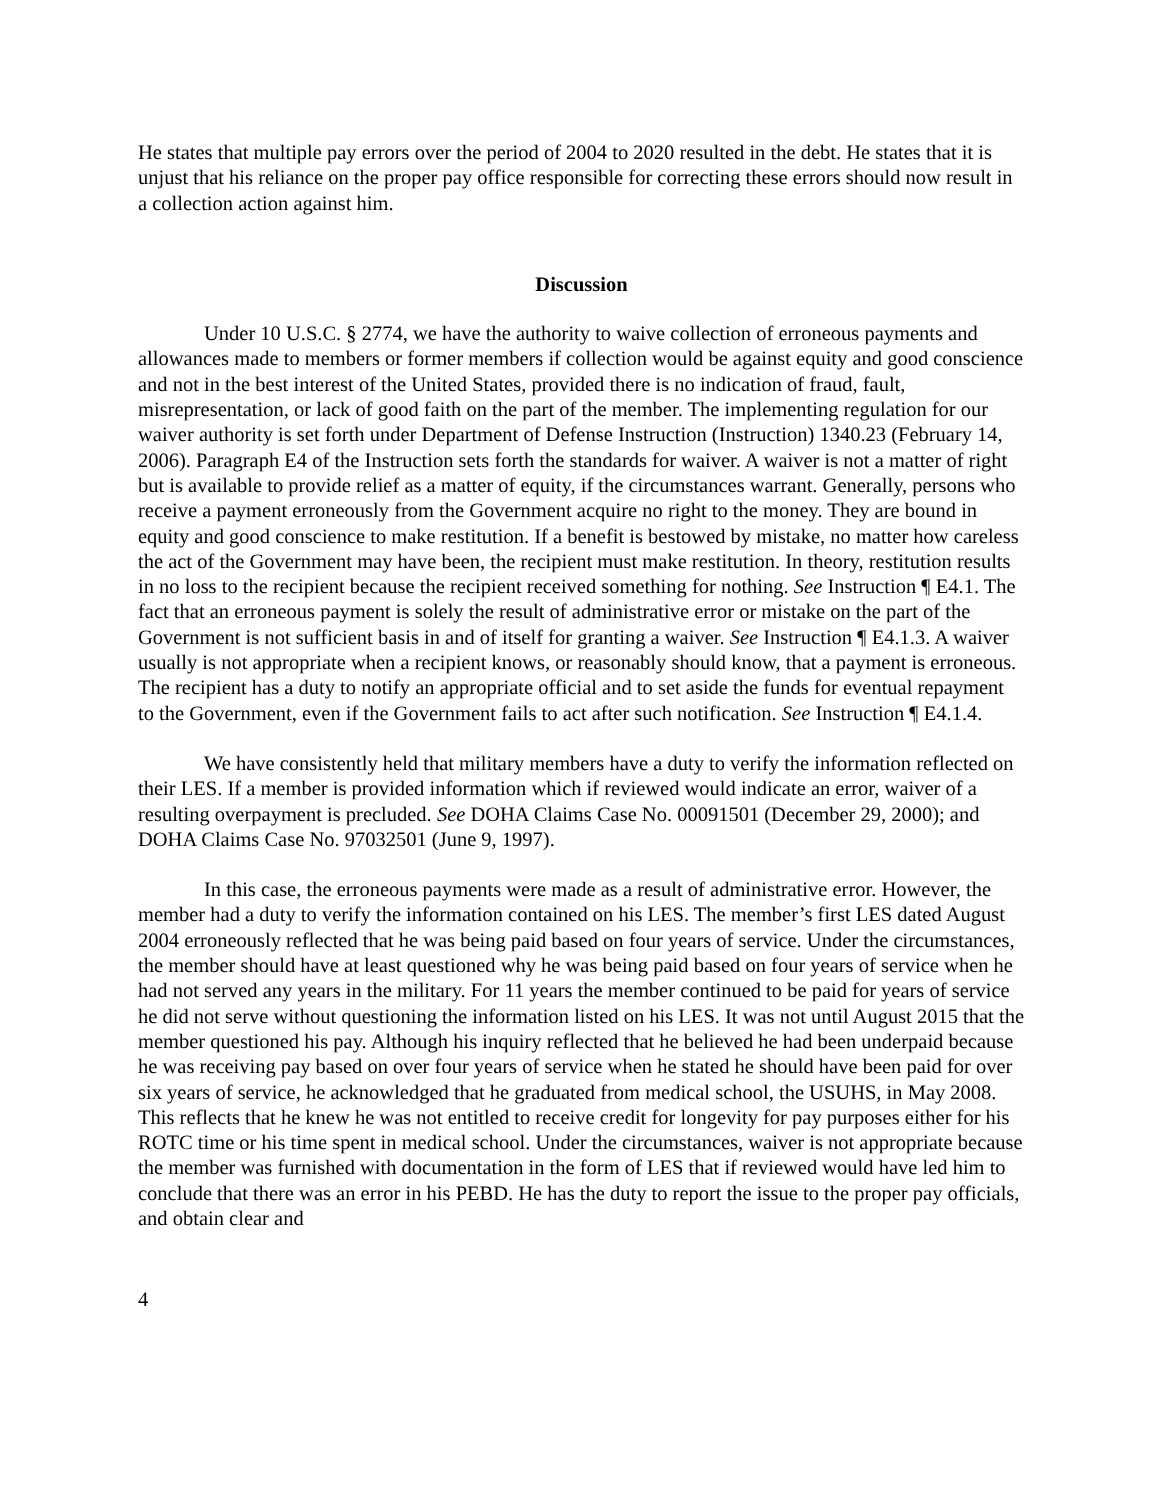He states that multiple pay errors over the period of 2004 to 2020 resulted in the debt. He states that it is unjust that his reliance on the proper pay office responsible for correcting these errors should now result in a collection action against him.
Discussion
Under 10 U.S.C. § 2774, we have the authority to waive collection of erroneous payments and allowances made to members or former members if collection would be against equity and good conscience and not in the best interest of the United States, provided there is no indication of fraud, fault, misrepresentation, or lack of good faith on the part of the member. The implementing regulation for our waiver authority is set forth under Department of Defense Instruction (Instruction) 1340.23 (February 14, 2006). Paragraph E4 of the Instruction sets forth the standards for waiver. A waiver is not a matter of right but is available to provide relief as a matter of equity, if the circumstances warrant. Generally, persons who receive a payment erroneously from the Government acquire no right to the money. They are bound in equity and good conscience to make restitution. If a benefit is bestowed by mistake, no matter how careless the act of the Government may have been, the recipient must make restitution. In theory, restitution results in no loss to the recipient because the recipient received something for nothing. See Instruction ¶ E4.1. The fact that an erroneous payment is solely the result of administrative error or mistake on the part of the Government is not sufficient basis in and of itself for granting a waiver. See Instruction ¶ E4.1.3. A waiver usually is not appropriate when a recipient knows, or reasonably should know, that a payment is erroneous. The recipient has a duty to notify an appropriate official and to set aside the funds for eventual repayment to the Government, even if the Government fails to act after such notification. See Instruction ¶ E4.1.4.
We have consistently held that military members have a duty to verify the information reflected on their LES. If a member is provided information which if reviewed would indicate an error, waiver of a resulting overpayment is precluded. See DOHA Claims Case No. 00091501 (December 29, 2000); and DOHA Claims Case No. 97032501 (June 9, 1997).
In this case, the erroneous payments were made as a result of administrative error. However, the member had a duty to verify the information contained on his LES. The member’s first LES dated August 2004 erroneously reflected that he was being paid based on four years of service. Under the circumstances, the member should have at least questioned why he was being paid based on four years of service when he had not served any years in the military. For 11 years the member continued to be paid for years of service he did not serve without questioning the information listed on his LES. It was not until August 2015 that the member questioned his pay. Although his inquiry reflected that he believed he had been underpaid because he was receiving pay based on over four years of service when he stated he should have been paid for over six years of service, he acknowledged that he graduated from medical school, the USUHS, in May 2008. This reflects that he knew he was not entitled to receive credit for longevity for pay purposes either for his ROTC time or his time spent in medical school. Under the circumstances, waiver is not appropriate because the member was furnished with documentation in the form of LES that if reviewed would have led him to conclude that there was an error in his PEBD. He has the duty to report the issue to the proper pay officials, and obtain clear and
4